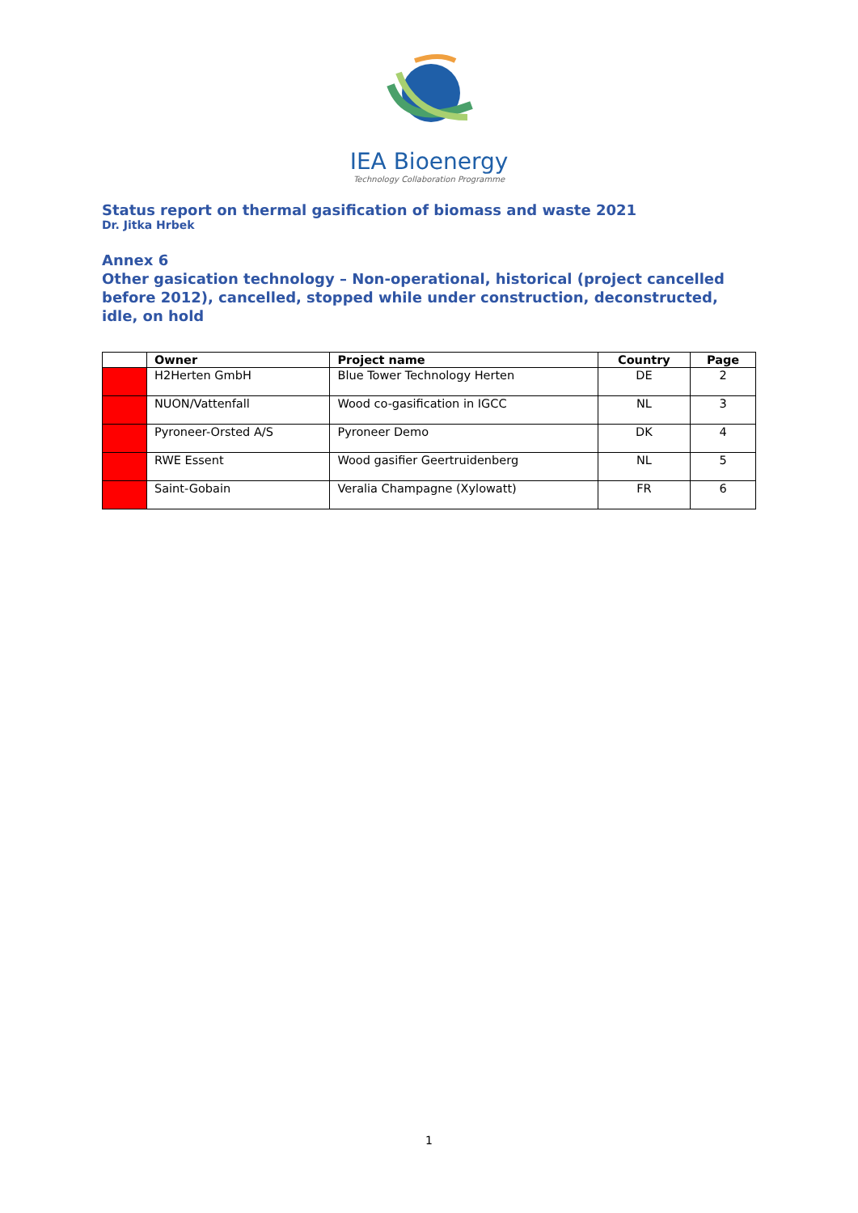IEA Bioenergy
Technology Collaboration Programme
Status report on thermal gasification of biomass and waste 2021
Dr. Jitka Hrbek
Annex 6
Other gasication technology – Non-operational, historical (project cancelled before 2012), cancelled, stopped while under construction, deconstructed, idle, on hold
| | Owner | Project name | Country | Page |
| --- | --- | --- | --- | --- |
| | H2Herten GmbH | Blue Tower Technology Herten | DE | 2 |
| | NUON/Vattenfall | Wood co-gasification in IGCC | NL | 3 |
| | Pyroneer-Orsted A/S | Pyroneer Demo | DK | 4 |
| | RWE Essent | Wood gasifier Geertruidenberg | NL | 5 |
| | Saint-Gobain | Veralia Champagne (Xylowatt) | FR | 6 |
1